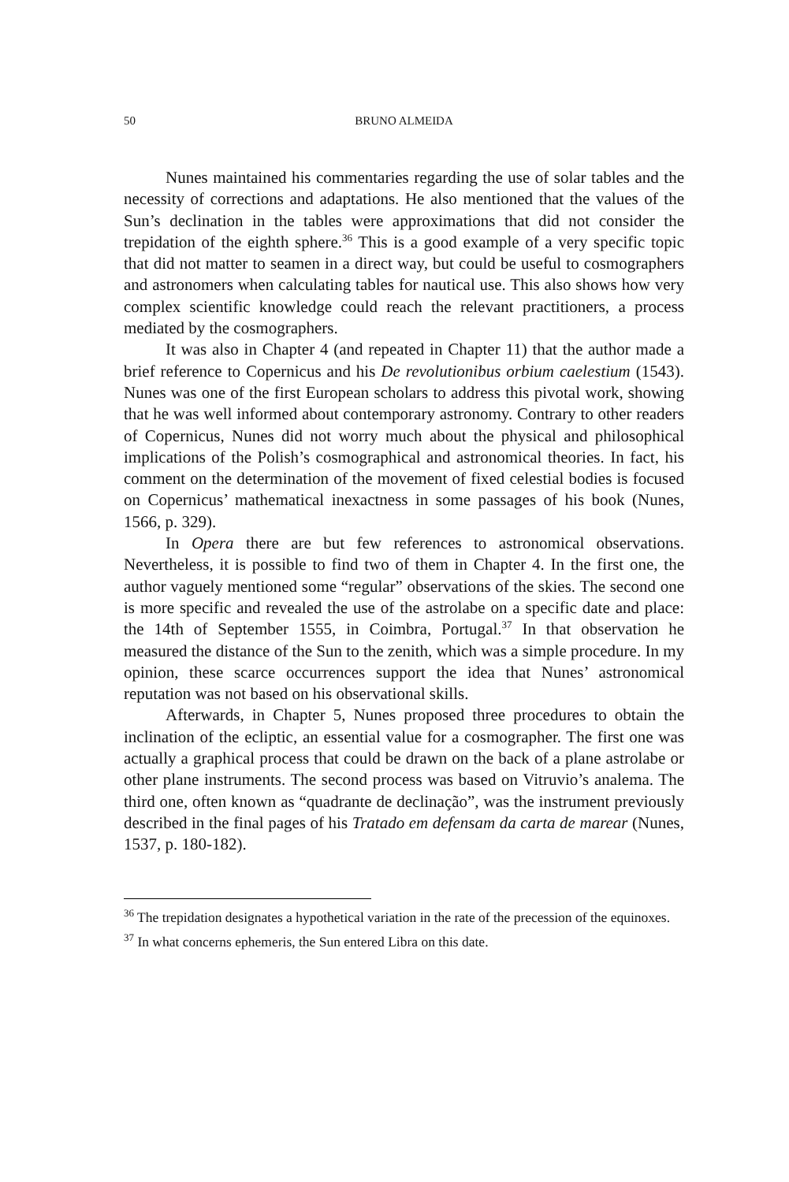50 BRUNO ALMEIDA
Nunes maintained his commentaries regarding the use of solar tables and the necessity of corrections and adaptations. He also mentioned that the values of the Sun’s declination in the tables were approximations that did not consider the trepidation of the eighth sphere.<sup>36</sup> This is a good example of a very specific topic that did not matter to seamen in a direct way, but could be useful to cosmographers and astronomers when calculating tables for nautical use. This also shows how very complex scientific knowledge could reach the relevant practitioners, a process mediated by the cosmographers.
It was also in Chapter 4 (and repeated in Chapter 11) that the author made a brief reference to Copernicus and his De revolutionibus orbium caelestium (1543). Nunes was one of the first European scholars to address this pivotal work, showing that he was well informed about contemporary astronomy. Contrary to other readers of Copernicus, Nunes did not worry much about the physical and philosophical implications of the Polish’s cosmographical and astronomical theories. In fact, his comment on the determination of the movement of fixed celestial bodies is focused on Copernicus’ mathematical inexactness in some passages of his book (Nunes, 1566, p. 329).
In Opera there are but few references to astronomical observations. Nevertheless, it is possible to find two of them in Chapter 4. In the first one, the author vaguely mentioned some “regular” observations of the skies. The second one is more specific and revealed the use of the astrolabe on a specific date and place: the 14th of September 1555, in Coimbra, Portugal.<sup>37</sup> In that observation he measured the distance of the Sun to the zenith, which was a simple procedure. In my opinion, these scarce occurrences support the idea that Nunes’ astronomical reputation was not based on his observational skills.
Afterwards, in Chapter 5, Nunes proposed three procedures to obtain the inclination of the ecliptic, an essential value for a cosmographer. The first one was actually a graphical process that could be drawn on the back of a plane astrolabe or other plane instruments. The second process was based on Vitruvio’s analema. The third one, often known as “quadrante de declinação”, was the instrument previously described in the final pages of his Tratado em defensam da carta de marear (Nunes, 1537, p. 180-182).
<sup>36</sup> The trepidation designates a hypothetical variation in the rate of the precession of the equinoxes.
<sup>37</sup> In what concerns ephemeris, the Sun entered Libra on this date.